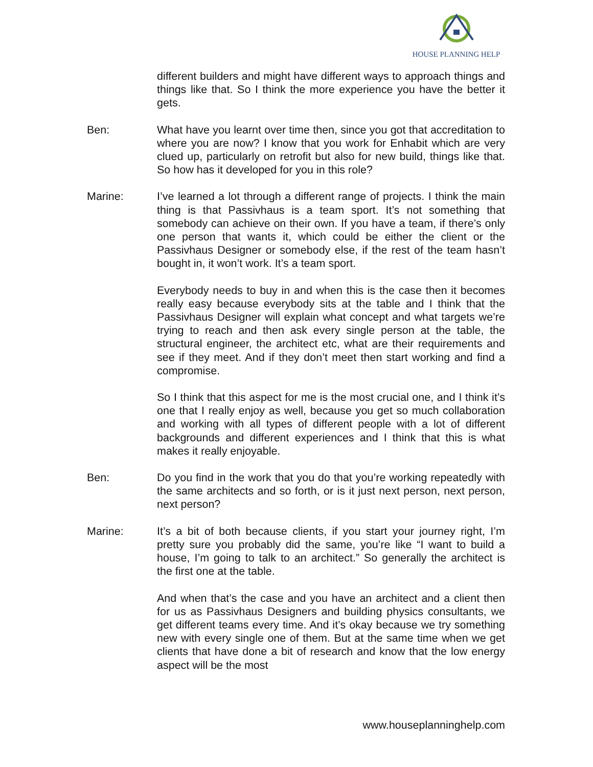HOUSE PLANNING HELP
different builders and might have different ways to approach things and things like that. So I think the more experience you have the better it gets.
Ben: What have you learnt over time then, since you got that accreditation to where you are now? I know that you work for Enhabit which are very clued up, particularly on retrofit but also for new build, things like that. So how has it developed for you in this role?
Marine: I’ve learned a lot through a different range of projects. I think the main thing is that Passivhaus is a team sport. It’s not something that somebody can achieve on their own. If you have a team, if there’s only one person that wants it, which could be either the client or the Passivhaus Designer or somebody else, if the rest of the team hasn’t bought in, it won’t work. It’s a team sport.
Everybody needs to buy in and when this is the case then it becomes really easy because everybody sits at the table and I think that the Passivhaus Designer will explain what concept and what targets we’re trying to reach and then ask every single person at the table, the structural engineer, the architect etc, what are their requirements and see if they meet. And if they don’t meet then start working and find a compromise.
So I think that this aspect for me is the most crucial one, and I think it’s one that I really enjoy as well, because you get so much collaboration and working with all types of different people with a lot of different backgrounds and different experiences and I think that this is what makes it really enjoyable.
Ben: Do you find in the work that you do that you’re working repeatedly with the same architects and so forth, or is it just next person, next person, next person?
Marine: It’s a bit of both because clients, if you start your journey right, I’m pretty sure you probably did the same, you’re like “I want to build a house, I’m going to talk to an architect.” So generally the architect is the first one at the table.
And when that’s the case and you have an architect and a client then for us as Passivhaus Designers and building physics consultants, we get different teams every time. And it’s okay because we try something new with every single one of them. But at the same time when we get clients that have done a bit of research and know that the low energy aspect will be the most
www.houseplanninghelp.com